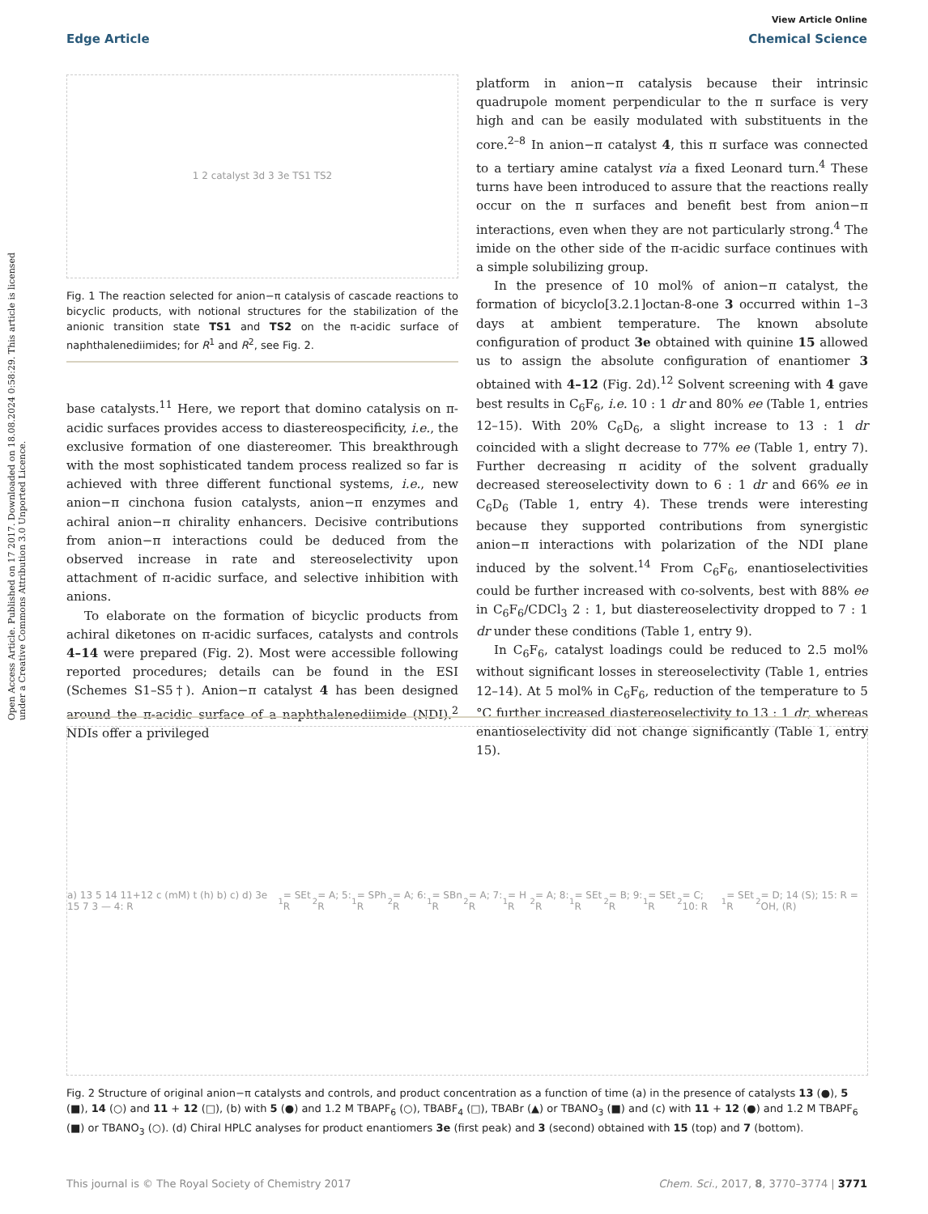View Article Online
Edge Article Chemical Science
Open Access Article. Published on 17 2017. Downloaded on 18.08.2024 0:58:29. This article is licensed under a Creative Commons Attribution 3.0 Unported Licence.
1 2 catalyst 3d 3 3e TS1 TS2
Fig. 1 The reaction selected for anion−π catalysis of cascade reactions to bicyclic products, with notional structures for the stabilization of the anionic transition state TS1 and TS2 on the π-acidic surface of naphthalenediimides; for R<sup>1</sup> and R<sup>2</sup>, see Fig. 2.
base catalysts.<sup>11</sup> Here, we report that domino catalysis on π-acidic surfaces provides access to diastereospecificity, i.e., the exclusive formation of one diastereomer. This breakthrough with the most sophisticated tandem process realized so far is achieved with three different functional systems, i.e., new anion−π cinchona fusion catalysts, anion−π enzymes and achiral anion−π chirality enhancers. Decisive contributions from anion−π interactions could be deduced from the observed increase in rate and stereoselectivity upon attachment of π-acidic surface, and selective inhibition with anions.
To elaborate on the formation of bicyclic products from achiral diketones on π-acidic surfaces, catalysts and controls 4–14 were prepared (Fig. 2). Most were accessible following reported procedures; details can be found in the ESI (Schemes S1–S5†). Anion−π catalyst 4 has been designed around the π-acidic surface of a naphthalenediimide (NDI).<sup>2</sup> NDIs offer a privileged
platform in anion−π catalysis because their intrinsic quadrupole moment perpendicular to the π surface is very high and can be easily modulated with substituents in the core.<sup>2–8</sup> In anion−π catalyst 4, this π surface was connected to a tertiary amine catalyst via a fixed Leonard turn.<sup>4</sup> These turns have been introduced to assure that the reactions really occur on the π surfaces and benefit best from anion−π interactions, even when they are not particularly strong.<sup>4</sup> The imide on the other side of the π-acidic surface continues with a simple solubilizing group.
In the presence of 10 mol% of anion−π catalyst, the formation of bicyclo[3.2.1]octan-8-one 3 occurred within 1–3 days at ambient temperature. The known absolute configuration of product 3e obtained with quinine 15 allowed us to assign the absolute configuration of enantiomer 3 obtained with 4–12 (Fig. 2d).<sup>12</sup> Solvent screening with 4 gave best results in C<sub>6</sub>F<sub>6</sub>, i.e. 10 : 1 dr and 80% ee (Table 1, entries 12–15). With 20% C<sub>6</sub>D<sub>6</sub>, a slight increase to 13 : 1 dr coincided with a slight decrease to 77% ee (Table 1, entry 7). Further decreasing π acidity of the solvent gradually decreased stereoselectivity down to 6 : 1 dr and 66% ee in C<sub>6</sub>D<sub>6</sub> (Table 1, entry 4). These trends were interesting because they supported contributions from synergistic anion−π interactions with polarization of the NDI plane induced by the solvent.<sup>14</sup> From C<sub>6</sub>F<sub>6</sub>, enantioselectivities could be further increased with co-solvents, best with 88% ee in C<sub>6</sub>F<sub>6</sub>/CDCl<sub>3</sub> 2 : 1, but diastereoselectivity dropped to 7 : 1 dr under these conditions (Table 1, entry 9).
In C<sub>6</sub>F<sub>6</sub>, catalyst loadings could be reduced to 2.5 mol% without significant losses in stereoselectivity (Table 1, entries 12–14). At 5 mol% in C<sub>6</sub>F<sub>6</sub>, reduction of the temperature to 5 °C further increased diastereoselectivity to 13 : 1 dr, whereas enantioselectivity did not change significantly (Table 1, entry 15).
a) 13 5 14 11+12 c (mM) t (h) b) c) d) 3e 15 7 3 — 4: R<sup>1</sup> = SEt R<sup>2</sup> = A; 5: R<sup>1</sup> = SPh R<sup>2</sup> = A; 6: R<sup>1</sup> = SBn R<sup>2</sup> = A; 7: R<sup>1</sup> = H R<sup>2</sup> = A; 8: R<sup>1</sup> = SEt R<sup>2</sup> = B; 9: R<sup>1</sup> = SEt R<sup>2</sup> = C; 10: R<sup>1</sup> = SEt R<sup>2</sup> = D; 14 (S); 15: R = OH, (R)
Fig. 2 Structure of original anion−π catalysts and controls, and product concentration as a function of time (a) in the presence of catalysts 13 (●), 5 (■), 14 (○) and 11 + 12 (□), (b) with 5 (●) and 1.2 M TBAPF<sub>6</sub> (○), TBABF<sub>4</sub> (□), TBABr (▲) or TBANO<sub>3</sub> (■) and (c) with 11 + 12 (●) and 1.2 M TBAPF<sub>6</sub> (■) or TBANO<sub>3</sub> (○). (d) Chiral HPLC analyses for product enantiomers 3e (first peak) and 3 (second) obtained with 15 (top) and 7 (bottom).
This journal is © The Royal Society of Chemistry 2017 Chem. Sci., 2017, 8, 3770–3774 | 3771